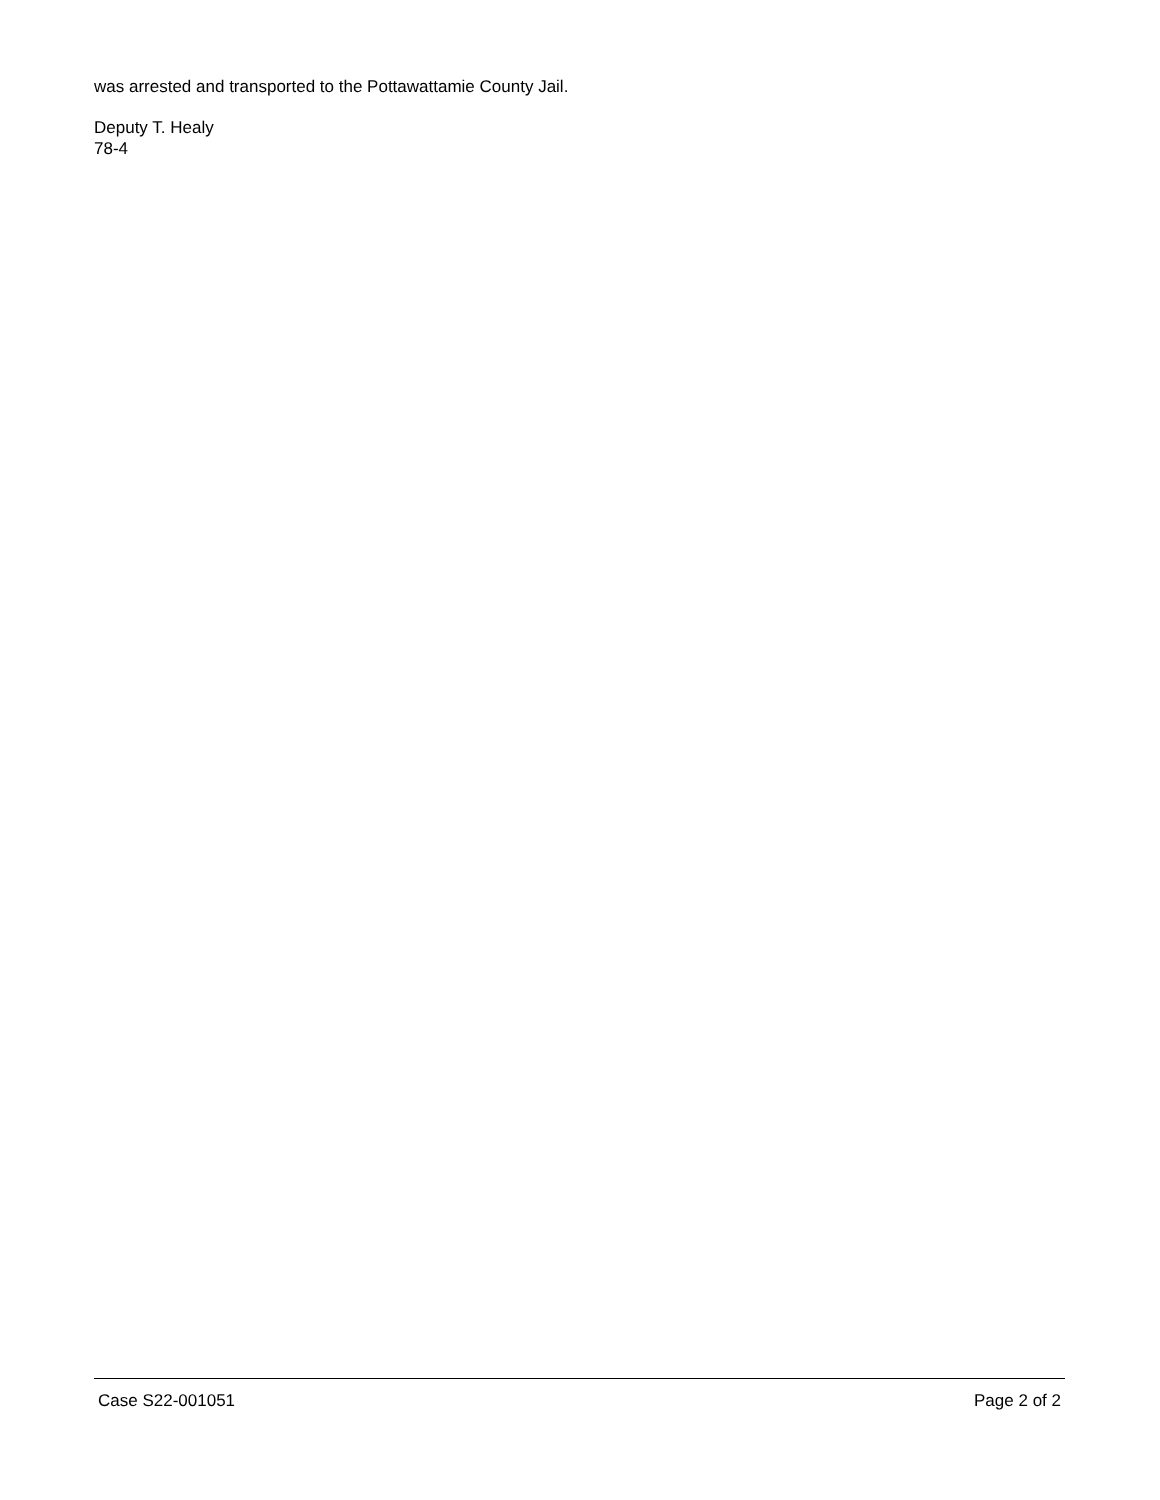was arrested and transported to the Pottawattamie County Jail.
Deputy T. Healy
78-4
Case S22-001051 Page 2 of 2